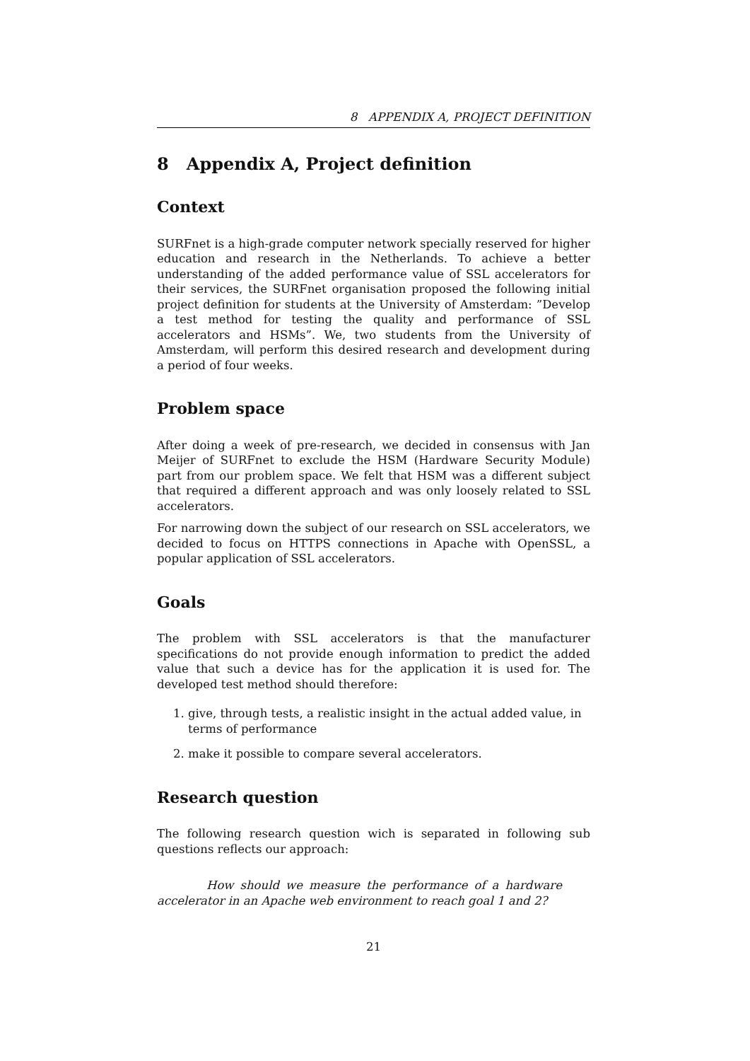8 APPENDIX A, PROJECT DEFINITION
8 Appendix A, Project definition
Context
SURFnet is a high-grade computer network specially reserved for higher education and research in the Netherlands. To achieve a better understanding of the added performance value of SSL accelerators for their services, the SURFnet organisation proposed the following initial project definition for students at the University of Amsterdam: ”Develop a test method for testing the quality and performance of SSL accelerators and HSMs”. We, two students from the University of Amsterdam, will perform this desired research and development during a period of four weeks.
Problem space
After doing a week of pre-research, we decided in consensus with Jan Meijer of SURFnet to exclude the HSM (Hardware Security Module) part from our problem space. We felt that HSM was a different subject that required a different approach and was only loosely related to SSL accelerators.
For narrowing down the subject of our research on SSL accelerators, we decided to focus on HTTPS connections in Apache with OpenSSL, a popular application of SSL accelerators.
Goals
The problem with SSL accelerators is that the manufacturer specifications do not provide enough information to predict the added value that such a device has for the application it is used for. The developed test method should therefore:
1. give, through tests, a realistic insight in the actual added value, in terms of performance
2. make it possible to compare several accelerators.
Research question
The following research question wich is separated in following sub questions reflects our approach:
How should we measure the performance of a hardware accelerator in an Apache web environment to reach goal 1 and 2?
21